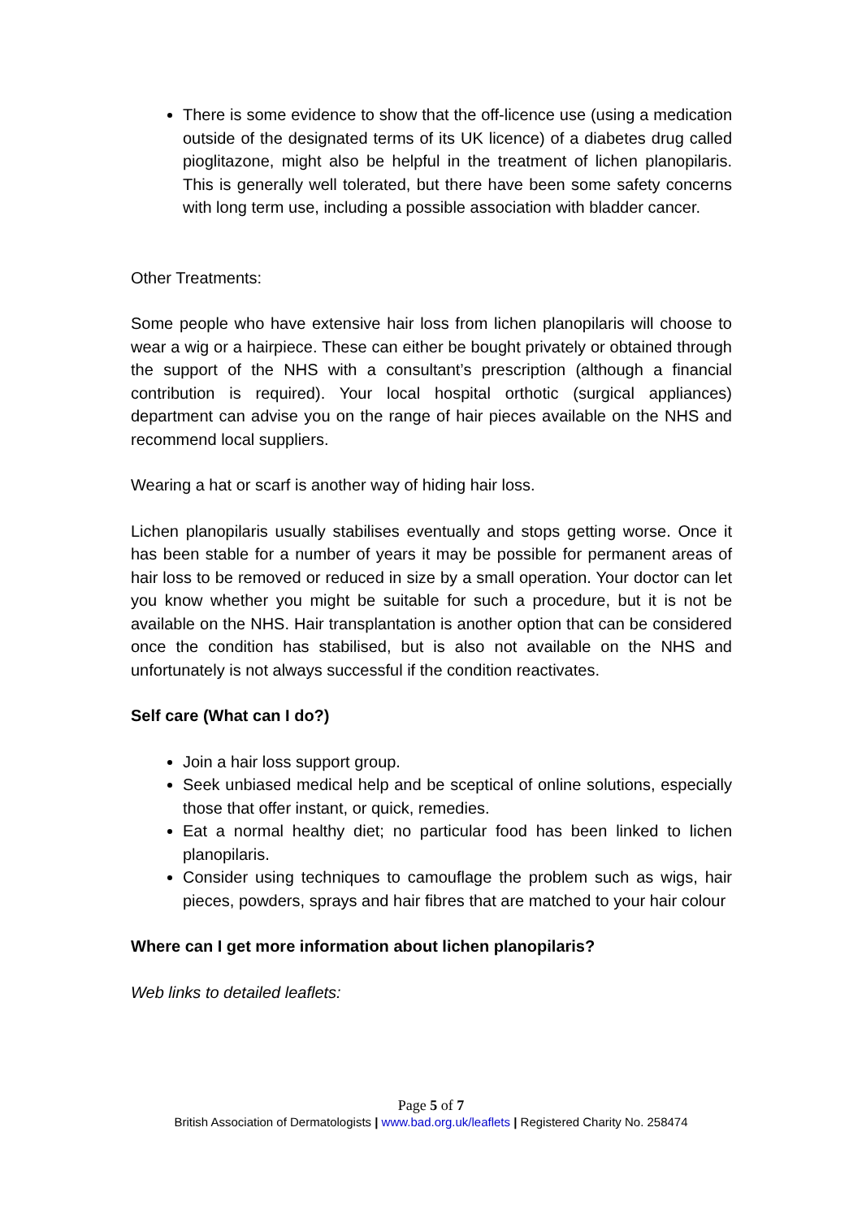There is some evidence to show that the off-licence use (using a medication outside of the designated terms of its UK licence) of a diabetes drug called pioglitazone, might also be helpful in the treatment of lichen planopilaris. This is generally well tolerated, but there have been some safety concerns with long term use, including a possible association with bladder cancer.
Other Treatments:
Some people who have extensive hair loss from lichen planopilaris will choose to wear a wig or a hairpiece. These can either be bought privately or obtained through the support of the NHS with a consultant’s prescription (although a financial contribution is required). Your local hospital orthotic (surgical appliances) department can advise you on the range of hair pieces available on the NHS and recommend local suppliers.
Wearing a hat or scarf is another way of hiding hair loss.
Lichen planopilaris usually stabilises eventually and stops getting worse. Once it has been stable for a number of years it may be possible for permanent areas of hair loss to be removed or reduced in size by a small operation. Your doctor can let you know whether you might be suitable for such a procedure, but it is not be available on the NHS. Hair transplantation is another option that can be considered once the condition has stabilised, but is also not available on the NHS and unfortunately is not always successful if the condition reactivates.
Self care (What can I do?)
Join a hair loss support group.
Seek unbiased medical help and be sceptical of online solutions, especially those that offer instant, or quick, remedies.
Eat a normal healthy diet; no particular food has been linked to lichen planopilaris.
Consider using techniques to camouflage the problem such as wigs, hair pieces, powders, sprays and hair fibres that are matched to your hair colour
Where can I get more information about lichen planopilaris?
Web links to detailed leaflets:
Page 5 of 7
British Association of Dermatologists | www.bad.org.uk/leaflets | Registered Charity No. 258474